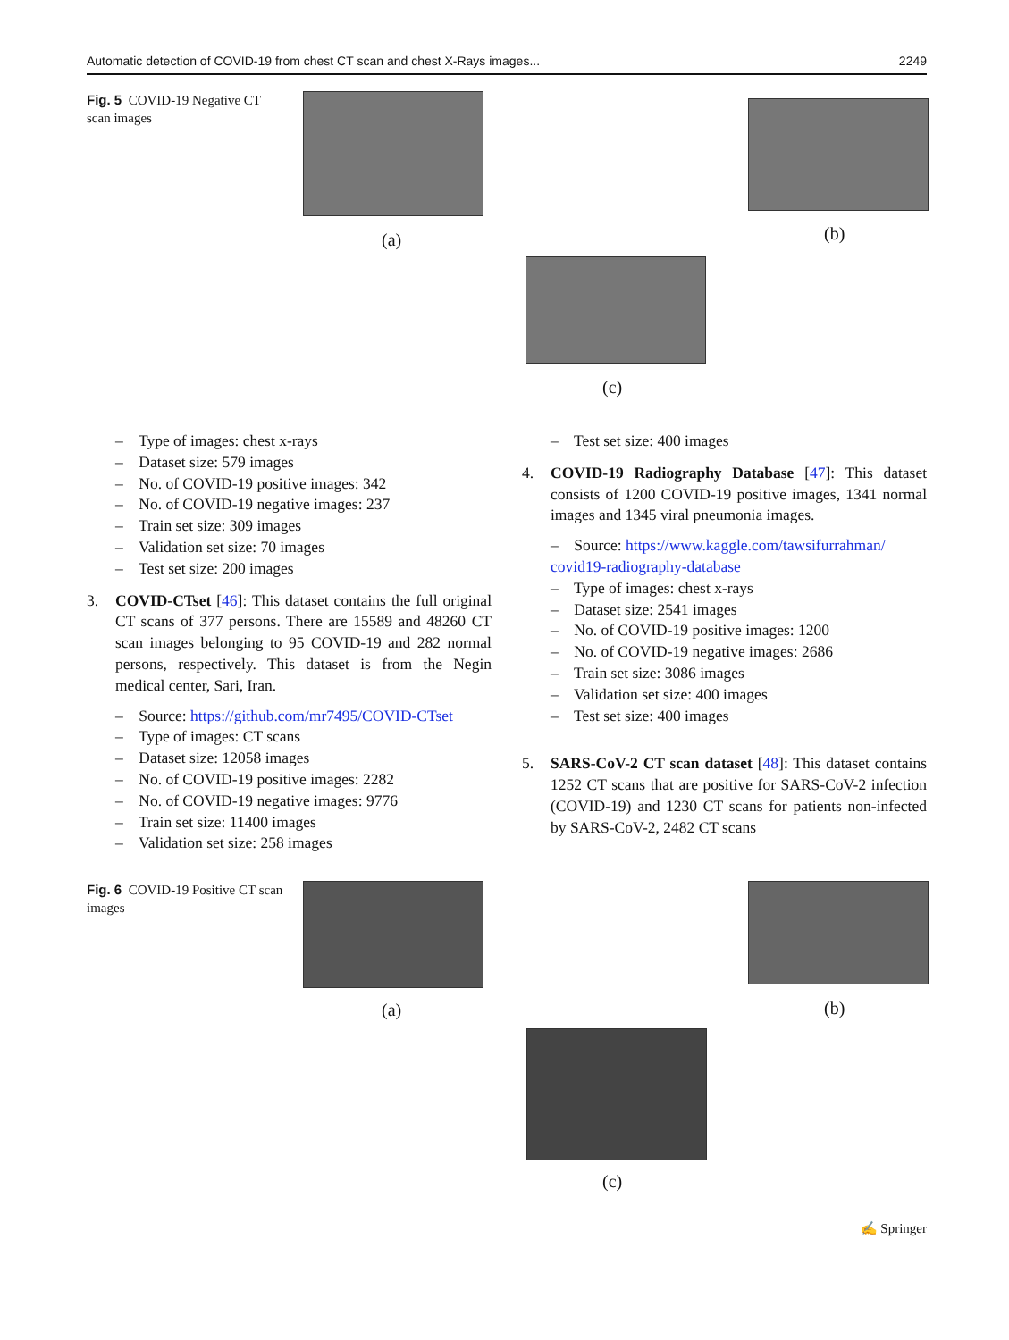Automatic detection of COVID-19 from chest CT scan and chest X-Rays images... 2249
Fig. 5 COVID-19 Negative CT scan images
(a) (b)
(c)
– Type of images: chest x-rays
– Dataset size: 579 images
– No. of COVID-19 positive images: 342
– No. of COVID-19 negative images: 237
– Train set size: 309 images
– Validation set size: 70 images
– Test set size: 200 images
3. COVID-CTset [46]: This dataset contains the full original CT scans of 377 persons. There are 15589 and 48260 CT scan images belonging to 95 COVID-19 and 282 normal persons, respectively. This dataset is from the Negin medical center, Sari, Iran.
– Source: https://github.com/mr7495/COVID-CTset
– Type of images: CT scans
– Dataset size: 12058 images
– No. of COVID-19 positive images: 2282
– No. of COVID-19 negative images: 9776
– Train set size: 11400 images
– Validation set size: 258 images
– Test set size: 400 images
4. COVID-19 Radiography Database [47]: This dataset consists of 1200 COVID-19 positive images, 1341 normal images and 1345 viral pneumonia images.
– Source: https://www.kaggle.com/tawsifurrahman/ covid19-radiography-database
– Type of images: chest x-rays
– Dataset size: 2541 images
– No. of COVID-19 positive images: 1200
– No. of COVID-19 negative images: 2686
– Train set size: 3086 images
– Validation set size: 400 images
– Test set size: 400 images
5. SARS-CoV-2 CT scan dataset [48]: This dataset contains 1252 CT scans that are positive for SARS-CoV-2 infection (COVID-19) and 1230 CT scans for patients non-infected by SARS-CoV-2, 2482 CT scans
Fig. 6 COVID-19 Positive CT scan images
(a) (b)
(c)
✍ Springer